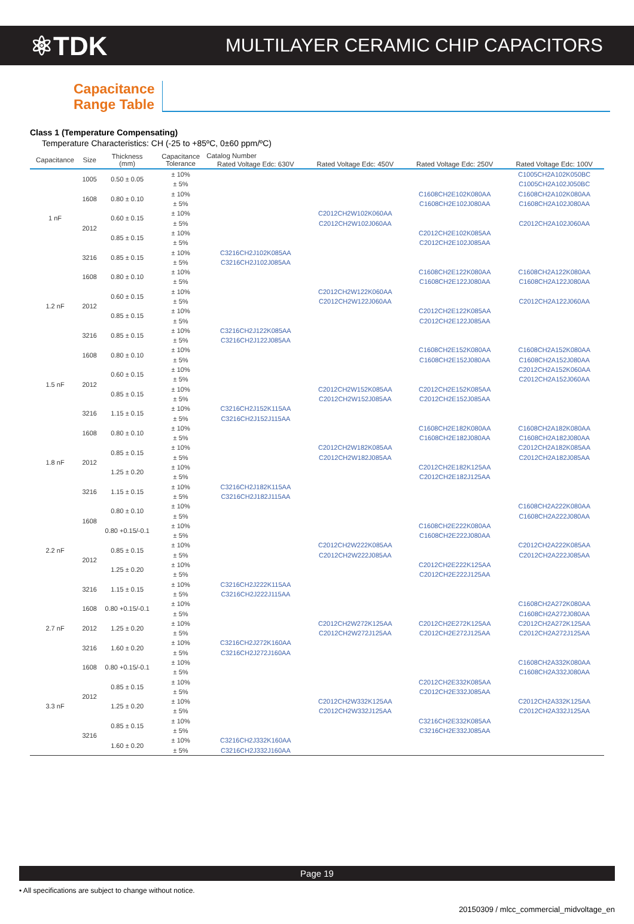⚛TDK
MULTILAYER CERAMIC CHIP CAPACITORS
Capacitance
Range Table
Class 1 (Temperature Compensating)
Temperature Characteristics: CH (-25 to +85ºC, 0±60 ppm/ºC)
| Capacitance | Size | Thickness (mm) | Capacitance Tolerance | Catalog Number | | | |
| --- | --- | --- | --- | --- | --- | --- | --- |
| | | | | Rated Voltage Edc: 630V | Rated Voltage Edc: 450V | Rated Voltage Edc: 250V | Rated Voltage Edc: 100V |
| 1 nF | 1005 | 0.50 ± 0.05 | ± 10% | | | | C1005CH2A102K050BC |
| | | | ± 5% | | | | C1005CH2A102J050BC |
| | 1608 | 0.80 ± 0.10 | ± 10% | | | C1608CH2E102K080AA | C1608CH2A102K080AA |
| | | | ± 5% | | | C1608CH2E102J080AA | C1608CH2A102J080AA |
| | 2012 | 0.60 ± 0.15 | ± 10% | | C2012CH2W102K060AA | | |
| | | | ± 5% | | C2012CH2W102J060AA | | C2012CH2A102J060AA |
| | | 0.85 ± 0.15 | ± 10% | | | C2012CH2E102K085AA | |
| | | | ± 5% | | | C2012CH2E102J085AA | |
| | 3216 | 0.85 ± 0.15 | ± 10% | C3216CH2J102K085AA | | | |
| | | | ± 5% | C3216CH2J102J085AA | | | |
| 1.2 nF | 1608 | 0.80 ± 0.10 | ± 10% | | | C1608CH2E122K080AA | C1608CH2A122K080AA |
| | | | ± 5% | | | C1608CH2E122J080AA | C1608CH2A122J080AA |
| | 2012 | 0.60 ± 0.15 | ± 10% | | C2012CH2W122K060AA | | |
| | | | ± 5% | | C2012CH2W122J060AA | | C2012CH2A122J060AA |
| | | 0.85 ± 0.15 | ± 10% | | | C2012CH2E122K085AA | |
| | | | ± 5% | | | C2012CH2E122J085AA | |
| | 3216 | 0.85 ± 0.15 | ± 10% | C3216CH2J122K085AA | | | |
| | | | ± 5% | C3216CH2J122J085AA | | | |
| 1.5 nF | 1608 | 0.80 ± 0.10 | ± 10% | | | C1608CH2E152K080AA | C1608CH2A152K080AA |
| | | | ± 5% | | | C1608CH2E152J080AA | C1608CH2A152J080AA |
| | 2012 | 0.60 ± 0.15 | ± 10% | | | | C2012CH2A152K060AA |
| | | | ± 5% | | | | C2012CH2A152J060AA |
| | | 0.85 ± 0.15 | ± 10% | | C2012CH2W152K085AA | C2012CH2E152K085AA | |
| | | | ± 5% | | C2012CH2W152J085AA | C2012CH2E152J085AA | |
| | 3216 | 1.15 ± 0.15 | ± 10% | C3216CH2J152K115AA | | | |
| | | | ± 5% | C3216CH2J152J115AA | | | |
| 1.8 nF | 1608 | 0.80 ± 0.10 | ± 10% | | | C1608CH2E182K080AA | C1608CH2A182K080AA |
| | | | ± 5% | | | C1608CH2E182J080AA | C1608CH2A182J080AA |
| | 2012 | 0.85 ± 0.15 | ± 10% | | C2012CH2W182K085AA | | C2012CH2A182K085AA |
| | | | ± 5% | | C2012CH2W182J085AA | | C2012CH2A182J085AA |
| | | 1.25 ± 0.20 | ± 10% | | | C2012CH2E182K125AA | |
| | | | ± 5% | | | C2012CH2E182J125AA | |
| | 3216 | 1.15 ± 0.15 | ± 10% | C3216CH2J182K115AA | | | |
| | | | ± 5% | C3216CH2J182J115AA | | | |
| 2.2 nF | 1608 | 0.80 ± 0.10 | ± 10% | | | | C1608CH2A222K080AA |
| | | | ± 5% | | | | C1608CH2A222J080AA |
| | | 0.80 +0.15/-0.1 | ± 10% | | | C1608CH2E222K080AA | |
| | | | ± 5% | | | C1608CH2E222J080AA | |
| | 2012 | 0.85 ± 0.15 | ± 10% | | C2012CH2W222K085AA | | C2012CH2A222K085AA |
| | | | ± 5% | | C2012CH2W222J085AA | | C2012CH2A222J085AA |
| | | 1.25 ± 0.20 | ± 10% | | | C2012CH2E222K125AA | |
| | | | ± 5% | | | C2012CH2E222J125AA | |
| | 3216 | 1.15 ± 0.15 | ± 10% | C3216CH2J222K115AA | | | |
| | | | ± 5% | C3216CH2J222J115AA | | | |
| 2.7 nF | 1608 | 0.80 +0.15/-0.1 | ± 10% | | | | C1608CH2A272K080AA |
| | | | ± 5% | | | | C1608CH2A272J080AA |
| | 2012 | 1.25 ± 0.20 | ± 10% | | C2012CH2W272K125AA | C2012CH2E272K125AA | C2012CH2A272K125AA |
| | | | ± 5% | | C2012CH2W272J125AA | C2012CH2E272J125AA | C2012CH2A272J125AA |
| | 3216 | 1.60 ± 0.20 | ± 10% | C3216CH2J272K160AA | | | |
| | | | ± 5% | C3216CH2J272J160AA | | | |
| 3.3 nF | 1608 | 0.80 +0.15/-0.1 | ± 10% | | | | C1608CH2A332K080AA |
| | | | ± 5% | | | | C1608CH2A332J080AA |
| | 2012 | 0.85 ± 0.15 | ± 10% | | | C2012CH2E332K085AA | |
| | | | ± 5% | | | C2012CH2E332J085AA | |
| | | 1.25 ± 0.20 | ± 10% | | C2012CH2W332K125AA | | C2012CH2A332K125AA |
| | | | ± 5% | | C2012CH2W332J125AA | | C2012CH2A332J125AA |
| | 3216 | 0.85 ± 0.15 | ± 10% | | | C3216CH2E332K085AA | |
| | | | ± 5% | | | C3216CH2E332J085AA | |
| | | 1.60 ± 0.20 | ± 10% | C3216CH2J332K160AA | | | |
| | | | ± 5% | C3216CH2J332J160AA | | | |
Page 19
• All specifications are subject to change without notice.
20150309 / mlcc_commercial_midvoltage_en